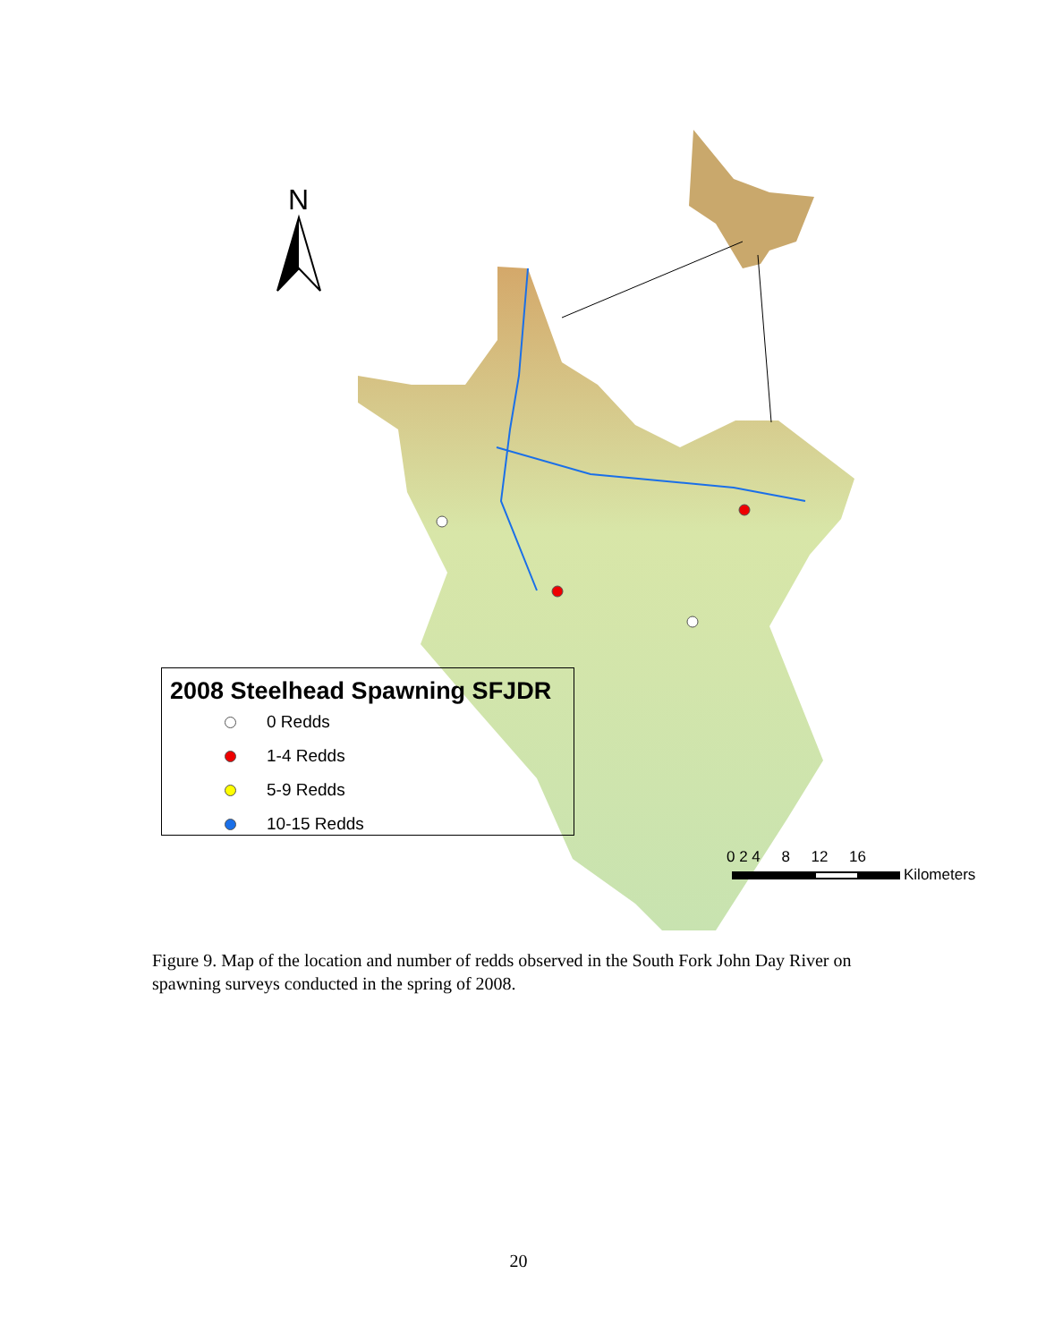N
2008 Steelhead Spawning SFJDR
0 Redds
1-4 Redds
5-9 Redds
10-15 Redds
0 2 4 8 12 16
Kilometers
Figure 9. Map of the location and number of redds observed in the South Fork John Day River on spawning surveys conducted in the spring of 2008.
20